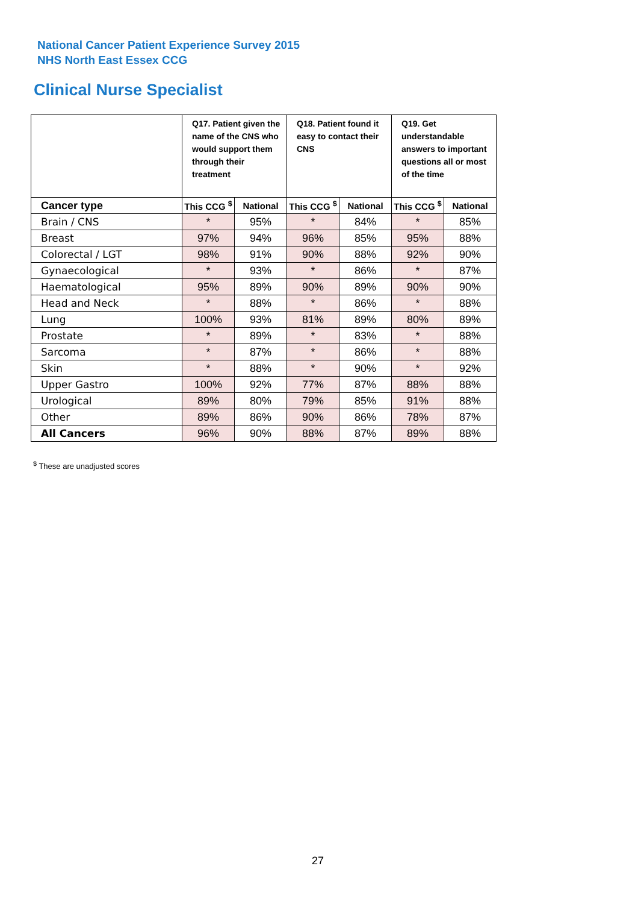National Cancer Patient Experience Survey 2015
NHS North East Essex CCG
Clinical Nurse Specialist
| | Q17. Patient given the name of the CNS who would support them through their treatment | | Q18. Patient found it easy to contact their CNS | | Q19. Get understandable answers to important questions all or most of the time | |
| --- | --- | --- | --- | --- | --- | --- |
| Cancer type | This CCG <sup>$</sup> | National | This CCG <sup>$</sup> | National | This CCG <sup>$</sup> | National |
| Brain / CNS | * | 95% | * | 84% | * | 85% |
| Breast | 97% | 94% | 96% | 85% | 95% | 88% |
| Colorectal / LGT | 98% | 91% | 90% | 88% | 92% | 90% |
| Gynaecological | * | 93% | * | 86% | * | 87% |
| Haematological | 95% | 89% | 90% | 89% | 90% | 90% |
| Head and Neck | * | 88% | * | 86% | * | 88% |
| Lung | 100% | 93% | 81% | 89% | 80% | 89% |
| Prostate | * | 89% | * | 83% | * | 88% |
| Sarcoma | * | 87% | * | 86% | * | 88% |
| Skin | * | 88% | * | 90% | * | 92% |
| Upper Gastro | 100% | 92% | 77% | 87% | 88% | 88% |
| Urological | 89% | 80% | 79% | 85% | 91% | 88% |
| Other | 89% | 86% | 90% | 86% | 78% | 87% |
| All Cancers | 96% | 90% | 88% | 87% | 89% | 88% |
<sup>$</sup> These are unadjusted scores
27